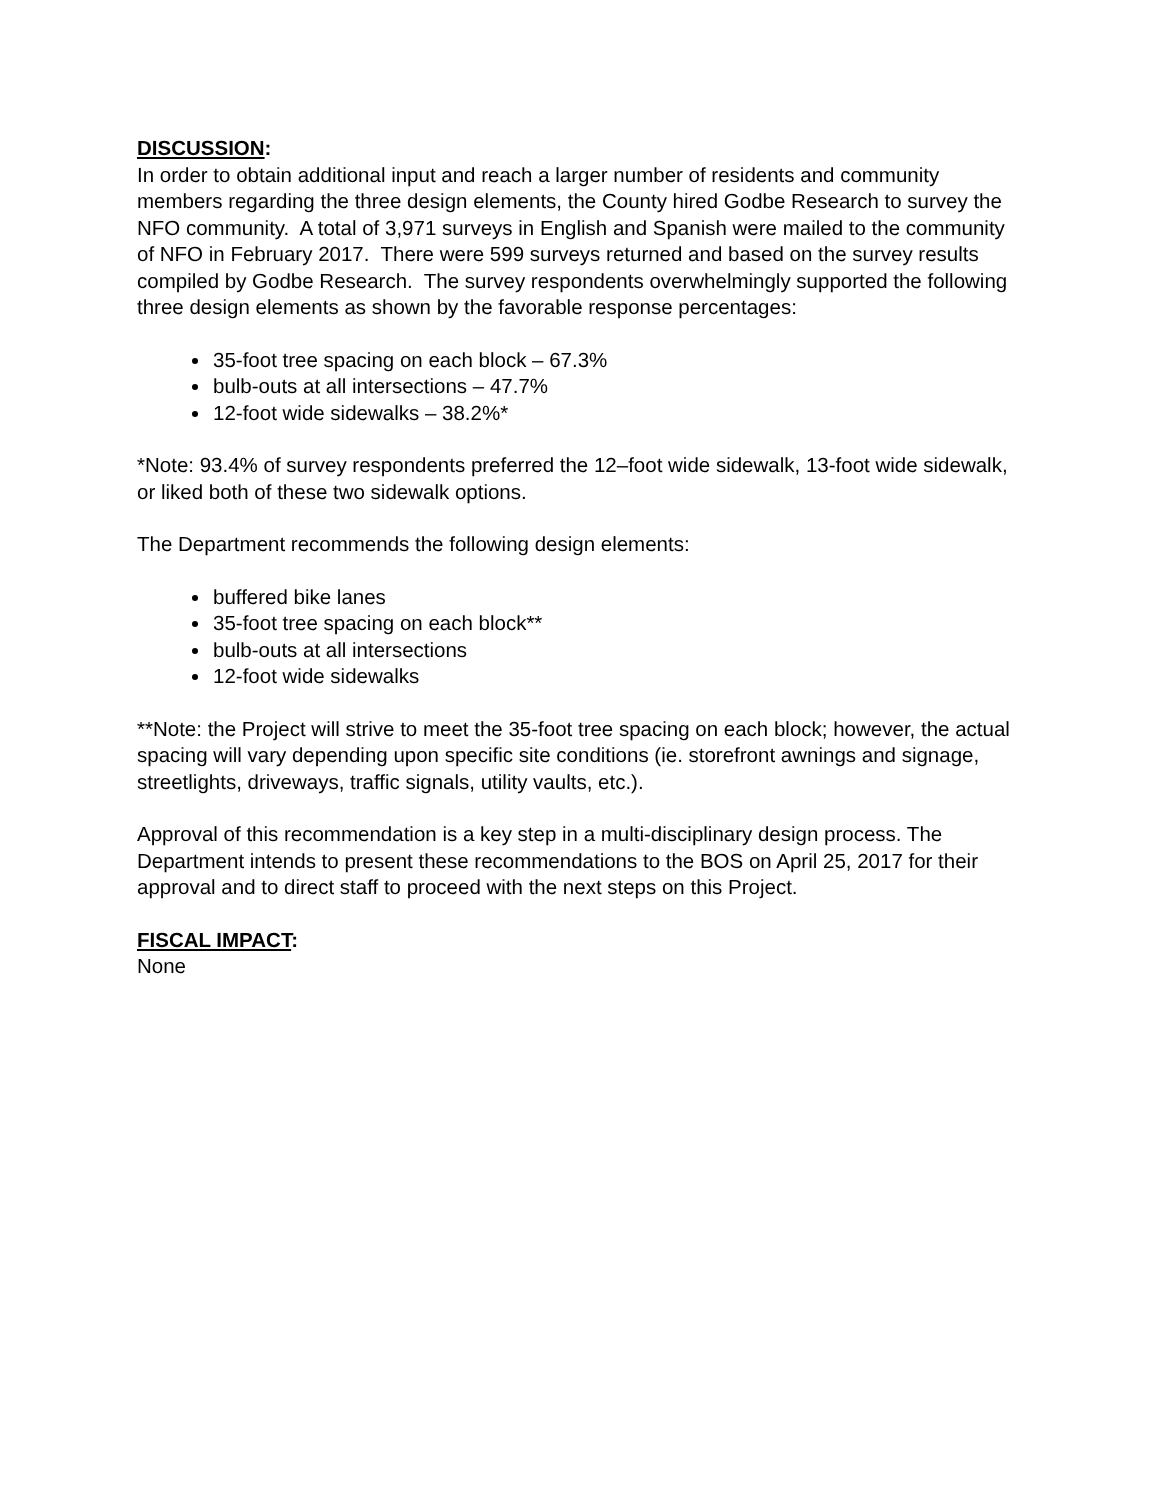DISCUSSION:
In order to obtain additional input and reach a larger number of residents and community members regarding the three design elements, the County hired Godbe Research to survey the NFO community. A total of 3,971 surveys in English and Spanish were mailed to the community of NFO in February 2017. There were 599 surveys returned and based on the survey results compiled by Godbe Research. The survey respondents overwhelmingly supported the following three design elements as shown by the favorable response percentages:
35-foot tree spacing on each block – 67.3%
bulb-outs at all intersections – 47.7%
12-foot wide sidewalks – 38.2%*
*Note: 93.4% of survey respondents preferred the 12–foot wide sidewalk, 13-foot wide sidewalk, or liked both of these two sidewalk options.
The Department recommends the following design elements:
buffered bike lanes
35-foot tree spacing on each block**
bulb-outs at all intersections
12-foot wide sidewalks
**Note: the Project will strive to meet the 35-foot tree spacing on each block; however, the actual spacing will vary depending upon specific site conditions (ie. storefront awnings and signage, streetlights, driveways, traffic signals, utility vaults, etc.).
Approval of this recommendation is a key step in a multi-disciplinary design process. The Department intends to present these recommendations to the BOS on April 25, 2017 for their approval and to direct staff to proceed with the next steps on this Project.
FISCAL IMPACT:
None